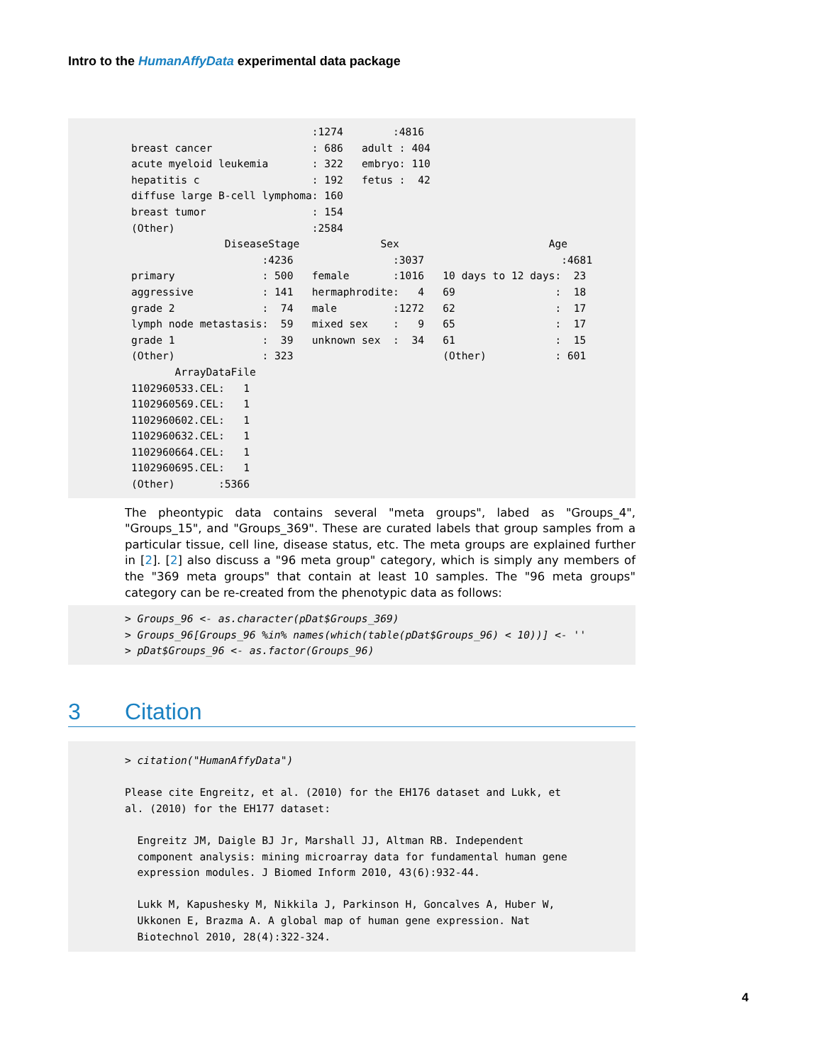Intro to the HumanAffyData experimental data package
                             :1274        :4816
breast cancer                : 686   adult : 404
acute myeloid leukemia       : 322   embryo: 110
hepatitis c                  : 192   fetus :  42
diffuse large B-cell lymphoma: 160
breast tumor                 : 154
(Other)                      :2584
               DiseaseStage             Sex                        Age
                     :4236                :3037                      :4681
primary              : 500   female       :1016   10 days to 12 days:  23
aggressive           : 141   hermaphrodite:   4   69                :  18
grade 2              :  74   male         :1272   62                :  17
lymph node metastasis:  59   mixed sex    :   9   65                :  17
grade 1              :  39   unknown sex  :  34   61                :  15
(Other)              : 323                        (Other)           : 601
       ArrayDataFile
1102960533.CEL:   1
1102960569.CEL:   1
1102960602.CEL:   1
1102960632.CEL:   1
1102960664.CEL:   1
1102960695.CEL:   1
(Other)       :5366
The pheontypic data contains several "meta groups", labed as "Groups_4", "Groups_15", and "Groups_369". These are curated labels that group samples from a particular tissue, cell line, disease status, etc. The meta groups are explained further in [2]. [2] also discuss a "96 meta group" category, which is simply any members of the "369 meta groups" that contain at least 10 samples. The "96 meta groups" category can be re-created from the phenotypic data as follows:
> Groups_96 <- as.character(pDat$Groups_369)
> Groups_96[Groups_96 %in% names(which(table(pDat$Groups_96) < 10))] <- ''
> pDat$Groups_96 <- as.factor(Groups_96)
3 Citation
> citation("HumanAffyData")

Please cite Engreitz, et al. (2010) for the EH176 dataset and Lukk, et
al. (2010) for the EH177 dataset:

  Engreitz JM, Daigle BJ Jr, Marshall JJ, Altman RB. Independent
  component analysis: mining microarray data for fundamental human gene
  expression modules. J Biomed Inform 2010, 43(6):932-44.

  Lukk M, Kapushesky M, Nikkila J, Parkinson H, Goncalves A, Huber W,
  Ukkonen E, Brazma A. A global map of human gene expression. Nat
  Biotechnol 2010, 28(4):322-324.
4